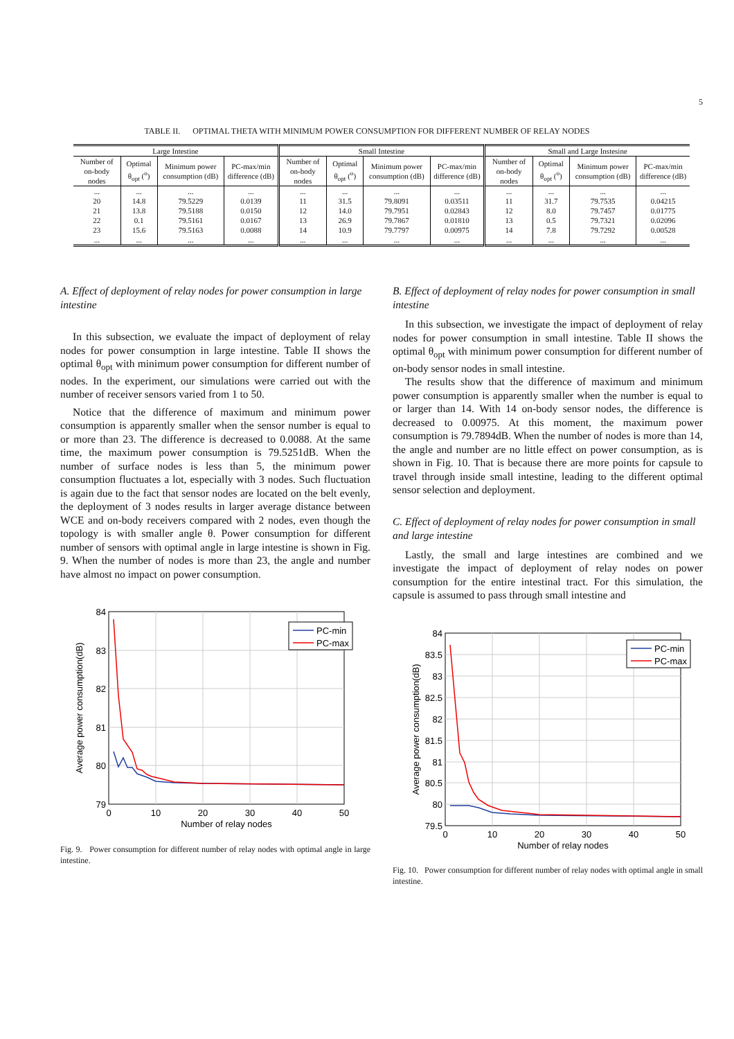5
TABLE II. OPTIMAL THETA WITH MINIMUM POWER CONSUMPTION FOR DIFFERENT NUMBER OF RELAY NODES
| Large Intestine | | | | Small Intestine | | | | Small and Large Instesine | | | |
| --- | --- | --- | --- | --- | --- | --- | --- | --- | --- | --- | --- |
| Number of on-body nodes | Optimal θ<sub>opt</sub> (<sup>o</sup>) | Minimum power consumption (dB) | PC-max/min difference (dB) | Number of on-body nodes | Optimal θ<sub>opt</sub> (<sup>o</sup>) | Minimum power consumption (dB) | PC-max/min difference (dB) | Number of on-body nodes | Optimal θ<sub>opt</sub> (<sup>o</sup>) | Minimum power consumption (dB) | PC-max/min difference (dB) |
| ... | ... | ... | ... | ... | ... | ... | ... | ... | ... | ... | ... |
| 20 | 14.8 | 79.5229 | 0.0139 | 11 | 31.5 | 79.8091 | 0.03511 | 11 | 31.7 | 79.7535 | 0.04215 |
| 21 | 13.8 | 79.5188 | 0.0150 | 12 | 14.0 | 79.7951 | 0.02843 | 12 | 8.0 | 79.7457 | 0.01775 |
| 22 | 0.1 | 79.5161 | 0.0167 | 13 | 26.9 | 79.7867 | 0.01810 | 13 | 0.5 | 79.7321 | 0.02096 |
| 23 | 15.6 | 79.5163 | 0.0088 | 14 | 10.9 | 79.7797 | 0.00975 | 14 | 7.8 | 79.7292 | 0.00528 |
| ... | ... | ... | ... | ... | ... | ... | ... | ... | ... | ... | ... |
A. Effect of deployment of relay nodes for power consumption in large intestine
In this subsection, we evaluate the impact of deployment of relay nodes for power consumption in large intestine. Table II shows the optimal θ<sub>opt</sub> with minimum power consumption for different number of nodes. In the experiment, our simulations were carried out with the number of receiver sensors varied from 1 to 50.
Notice that the difference of maximum and minimum power consumption is apparently smaller when the sensor number is equal to or more than 23. The difference is decreased to 0.0088. At the same time, the maximum power consumption is 79.5251dB. When the number of surface nodes is less than 5, the minimum power consumption fluctuates a lot, especially with 3 nodes. Such fluctuation is again due to the fact that sensor nodes are located on the belt evenly, the deployment of 3 nodes results in larger average distance between WCE and on-body receivers compared with 2 nodes, even though the topology is with smaller angle θ. Power consumption for different number of sensors with optimal angle in large intestine is shown in Fig. 9. When the number of nodes is more than 23, the angle and number have almost no impact on power consumption.
84
83
82
81
80
79
0
10
20
30
40
50
Number of relay nodes
Average power consumption(dB)
PC-min
PC-max
Fig. 9. Power consumption for different number of relay nodes with optimal angle in large intestine.
B. Effect of deployment of relay nodes for power consumption in small intestine
In this subsection, we investigate the impact of deployment of relay nodes for power consumption in small intestine. Table II shows the optimal θ<sub>opt</sub> with minimum power consumption for different number of on-body sensor nodes in small intestine.
The results show that the difference of maximum and minimum power consumption is apparently smaller when the number is equal to or larger than 14. With 14 on-body sensor nodes, the difference is decreased to 0.00975. At this moment, the maximum power consumption is 79.7894dB. When the number of nodes is more than 14, the angle and number are no little effect on power consumption, as is shown in Fig. 10. That is because there are more points for capsule to travel through inside small intestine, leading to the different optimal sensor selection and deployment.
C. Effect of deployment of relay nodes for power consumption in small and large intestine
Lastly, the small and large intestines are combined and we investigate the impact of deployment of relay nodes on power consumption for the entire intestinal tract. For this simulation, the capsule is assumed to pass through small intestine and
84
83.5
83
82.5
82
81.5
81
80.5
80
79.5
0
10
20
30
40
50
Number of relay nodes
Average power consumption(dB)
PC-min
PC-max
Fig. 10. Power consumption for different number of relay nodes with optimal angle in small intestine.